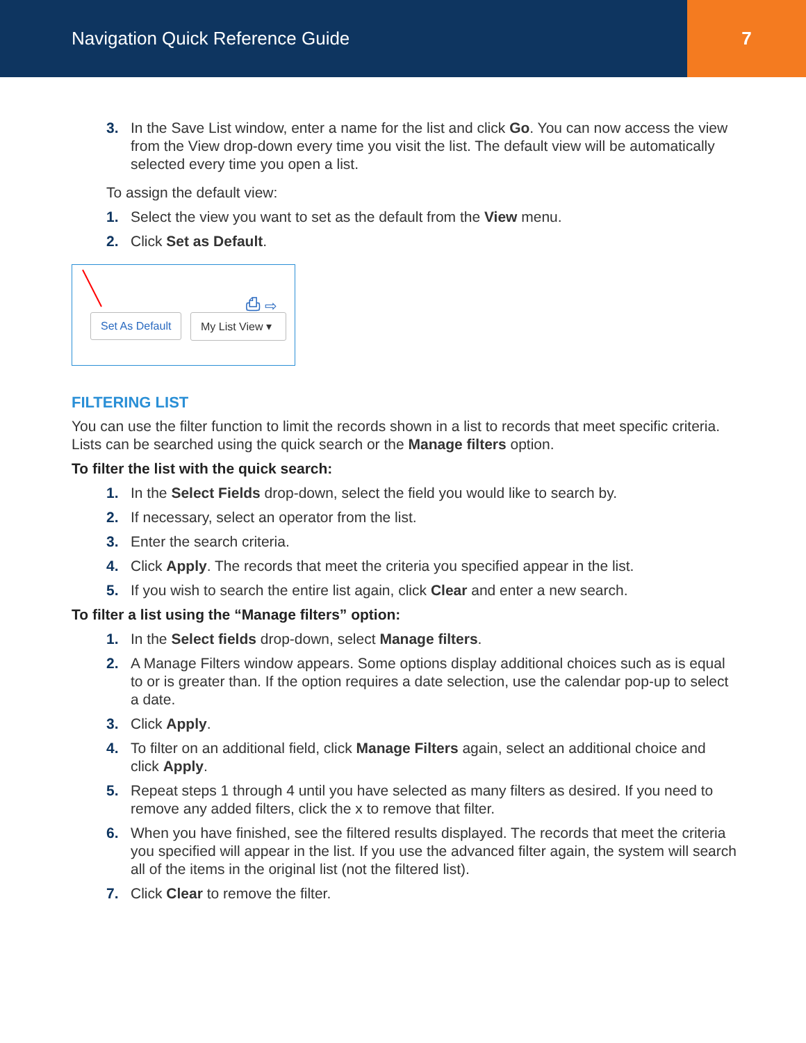Navigation Quick Reference Guide
7
3. In the Save List window, enter a name for the list and click Go. You can now access the view from the View drop-down every time you visit the list. The default view will be automatically selected every time you open a list.
To assign the default view:
1. Select the view you want to set as the default from the View menu.
2. Click Set as Default.
⎙ ⇨
Set As Default
My List View ▾
FILTERING LIST
You can use the filter function to limit the records shown in a list to records that meet specific criteria. Lists can be searched using the quick search or the Manage filters option.
To filter the list with the quick search:
1. In the Select Fields drop-down, select the field you would like to search by.
2. If necessary, select an operator from the list.
3. Enter the search criteria.
4. Click Apply. The records that meet the criteria you specified appear in the list.
5. If you wish to search the entire list again, click Clear and enter a new search.
To filter a list using the “Manage filters” option:
1. In the Select fields drop-down, select Manage filters.
2. A Manage Filters window appears. Some options display additional choices such as is equal to or is greater than. If the option requires a date selection, use the calendar pop-up to select a date.
3. Click Apply.
4. To filter on an additional field, click Manage Filters again, select an additional choice and click Apply.
5. Repeat steps 1 through 4 until you have selected as many filters as desired. If you need to remove any added filters, click the x to remove that filter.
6. When you have finished, see the filtered results displayed. The records that meet the criteria you specified will appear in the list. If you use the advanced filter again, the system will search all of the items in the original list (not the filtered list).
7. Click Clear to remove the filter.